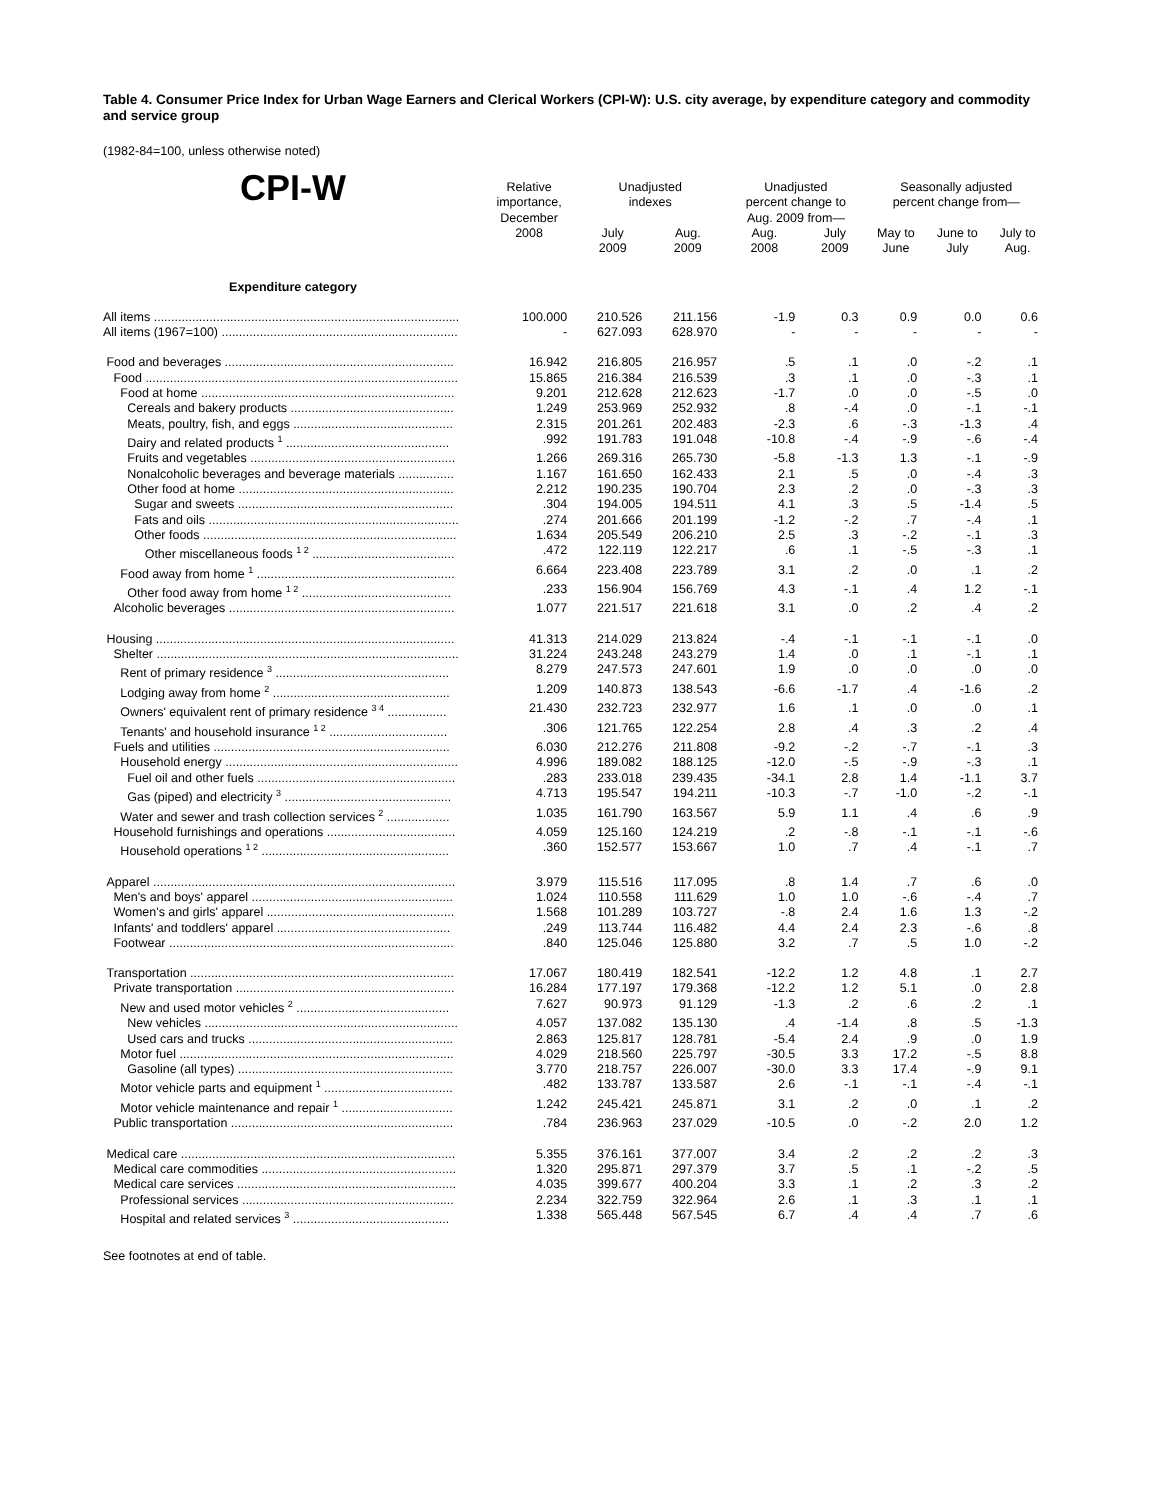Table 4. Consumer Price Index for Urban Wage Earners and Clerical Workers (CPI-W): U.S. city average, by expenditure category and commodity and service group
(1982-84=100, unless otherwise noted)
| CPI-W | Relative importance, December 2008 | Unadjusted indexes | | Unadjusted percent change to Aug. 2009 from— | | Seasonally adjusted percent change from— | | |
| --- | --- | --- | --- | --- | --- | --- | --- | --- |
| | | July 2009 | Aug. 2009 | Aug. 2008 | July 2009 | May to June | June to July | July to Aug. |
| Expenditure category | | | | | | | | |
| All items ........................................................................................ | 100.000 | 210.526 | 211.156 | -1.9 | 0.3 | 0.9 | 0.0 | 0.6 |
| All items (1967=100) .................................................................... | - | 627.093 | 628.970 | - | - | - | - | - |
| Food and beverages .................................................................. | 16.942 | 216.805 | 216.957 | .5 | .1 | .0 | -.2 | .1 |
| Food .......................................................................................... | 15.865 | 216.384 | 216.539 | .3 | .1 | .0 | -.3 | .1 |
| Food at home ......................................................................... | 9.201 | 212.628 | 212.623 | -1.7 | .0 | .0 | -.5 | .0 |
| Cereals and bakery products ............................................... | 1.249 | 253.969 | 252.932 | .8 | -.4 | .0 | -.1 | -.1 |
| Meats, poultry, fish, and eggs .............................................. | 2.315 | 201.261 | 202.483 | -2.3 | .6 | -.3 | -1.3 | .4 |
| Dairy and related products <sup>1</sup> ............................................... | .992 | 191.783 | 191.048 | -10.8 | -.4 | -.9 | -.6 | -.4 |
| Fruits and vegetables ........................................................... | 1.266 | 269.316 | 265.730 | -5.8 | -1.3 | 1.3 | -.1 | -.9 |
| Nonalcoholic beverages and beverage materials ................ | 1.167 | 161.650 | 162.433 | 2.1 | .5 | .0 | -.4 | .3 |
| Other food at home .............................................................. | 2.212 | 190.235 | 190.704 | 2.3 | .2 | .0 | -.3 | .3 |
| Sugar and sweets .............................................................. | .304 | 194.005 | 194.511 | 4.1 | .3 | .5 | -1.4 | .5 |
| Fats and oils ........................................................................ | .274 | 201.666 | 201.199 | -1.2 | -.2 | .7 | -.4 | .1 |
| Other foods ......................................................................... | 1.634 | 205.549 | 206.210 | 2.5 | .3 | -.2 | -.1 | .3 |
| Other miscellaneous foods <sup>1 2</sup> ......................................... | .472 | 122.119 | 122.217 | .6 | .1 | -.5 | -.3 | .1 |
| Food away from home <sup>1</sup> ......................................................... | 6.664 | 223.408 | 223.789 | 3.1 | .2 | .0 | .1 | .2 |
| Other food away from home <sup>1 2</sup> ........................................... | .233 | 156.904 | 156.769 | 4.3 | -.1 | .4 | 1.2 | -.1 |
| Alcoholic beverages ................................................................. | 1.077 | 221.517 | 221.618 | 3.1 | .0 | .2 | .4 | .2 |
| Housing ...................................................................................... | 41.313 | 214.029 | 213.824 | -.4 | -.1 | -.1 | -.1 | .0 |
| Shelter ....................................................................................... | 31.224 | 243.248 | 243.279 | 1.4 | .0 | .1 | -.1 | .1 |
| Rent of primary residence <sup>3</sup> .................................................. | 8.279 | 247.573 | 247.601 | 1.9 | .0 | .0 | .0 | .0 |
| Lodging away from home <sup>2</sup> ................................................... | 1.209 | 140.873 | 138.543 | -6.6 | -1.7 | .4 | -1.6 | .2 |
| Owners' equivalent rent of primary residence <sup>3 4</sup> ................. | 21.430 | 232.723 | 232.977 | 1.6 | .1 | .0 | .0 | .1 |
| Tenants' and household insurance <sup>1 2</sup> .................................. | .306 | 121.765 | 122.254 | 2.8 | .4 | .3 | .2 | .4 |
| Fuels and utilities .................................................................... | 6.030 | 212.276 | 211.808 | -9.2 | -.2 | -.7 | -.1 | .3 |
| Household energy ................................................................... | 4.996 | 189.082 | 188.125 | -12.0 | -.5 | -.9 | -.3 | .1 |
| Fuel oil and other fuels ......................................................... | .283 | 233.018 | 239.435 | -34.1 | 2.8 | 1.4 | -1.1 | 3.7 |
| Gas (piped) and electricity <sup>3</sup> ................................................ | 4.713 | 195.547 | 194.211 | -10.3 | -.7 | -1.0 | -.2 | -.1 |
| Water and sewer and trash collection services <sup>2</sup> .................. | 1.035 | 161.790 | 163.567 | 5.9 | 1.1 | .4 | .6 | .9 |
| Household furnishings and operations ..................................... | 4.059 | 125.160 | 124.219 | .2 | -.8 | -.1 | -.1 | -.6 |
| Household operations <sup>1 2</sup> ...................................................... | .360 | 152.577 | 153.667 | 1.0 | .7 | .4 | -.1 | .7 |
| Apparel ....................................................................................... | 3.979 | 115.516 | 117.095 | .8 | 1.4 | .7 | .6 | .0 |
| Men's and boys' apparel .......................................................... | 1.024 | 110.558 | 111.629 | 1.0 | 1.0 | -.6 | -.4 | .7 |
| Women's and girls' apparel ...................................................... | 1.568 | 101.289 | 103.727 | -.8 | 2.4 | 1.6 | 1.3 | -.2 |
| Infants' and toddlers' apparel .................................................. | .249 | 113.744 | 116.482 | 4.4 | 2.4 | 2.3 | -.6 | .8 |
| Footwear .................................................................................. | .840 | 125.046 | 125.880 | 3.2 | .7 | .5 | 1.0 | -.2 |
| Transportation ............................................................................ | 17.067 | 180.419 | 182.541 | -12.2 | 1.2 | 4.8 | .1 | 2.7 |
| Private transportation ............................................................... | 16.284 | 177.197 | 179.368 | -12.2 | 1.2 | 5.1 | .0 | 2.8 |
| New and used motor vehicles <sup>2</sup> ............................................ | 7.627 | 90.973 | 91.129 | -1.3 | .2 | .6 | .2 | .1 |
| New vehicles ......................................................................... | 4.057 | 137.082 | 135.130 | .4 | -1.4 | .8 | .5 | -1.3 |
| Used cars and trucks ........................................................... | 2.863 | 125.817 | 128.781 | -5.4 | 2.4 | .9 | .0 | 1.9 |
| Motor fuel ............................................................................... | 4.029 | 218.560 | 225.797 | -30.5 | 3.3 | 17.2 | -.5 | 8.8 |
| Gasoline (all types) .............................................................. | 3.770 | 218.757 | 226.007 | -30.0 | 3.3 | 17.4 | -.9 | 9.1 |
| Motor vehicle parts and equipment <sup>1</sup> ..................................... | .482 | 133.787 | 133.587 | 2.6 | -.1 | -.1 | -.4 | -.1 |
| Motor vehicle maintenance and repair <sup>1</sup> ................................ | 1.242 | 245.421 | 245.871 | 3.1 | .2 | .0 | .1 | .2 |
| Public transportation ................................................................ | .784 | 236.963 | 237.029 | -10.5 | .0 | -.2 | 2.0 | 1.2 |
| Medical care ............................................................................... | 5.355 | 376.161 | 377.007 | 3.4 | .2 | .2 | .2 | .3 |
| Medical care commodities ........................................................ | 1.320 | 295.871 | 297.379 | 3.7 | .5 | .1 | -.2 | .5 |
| Medical care services ............................................................... | 4.035 | 399.677 | 400.204 | 3.3 | .1 | .2 | .3 | .2 |
| Professional services ............................................................. | 2.234 | 322.759 | 322.964 | 2.6 | .1 | .3 | .1 | .1 |
| Hospital and related services <sup>3</sup> ............................................. | 1.338 | 565.448 | 567.545 | 6.7 | .4 | .4 | .7 | .6 |
See footnotes at end of table.